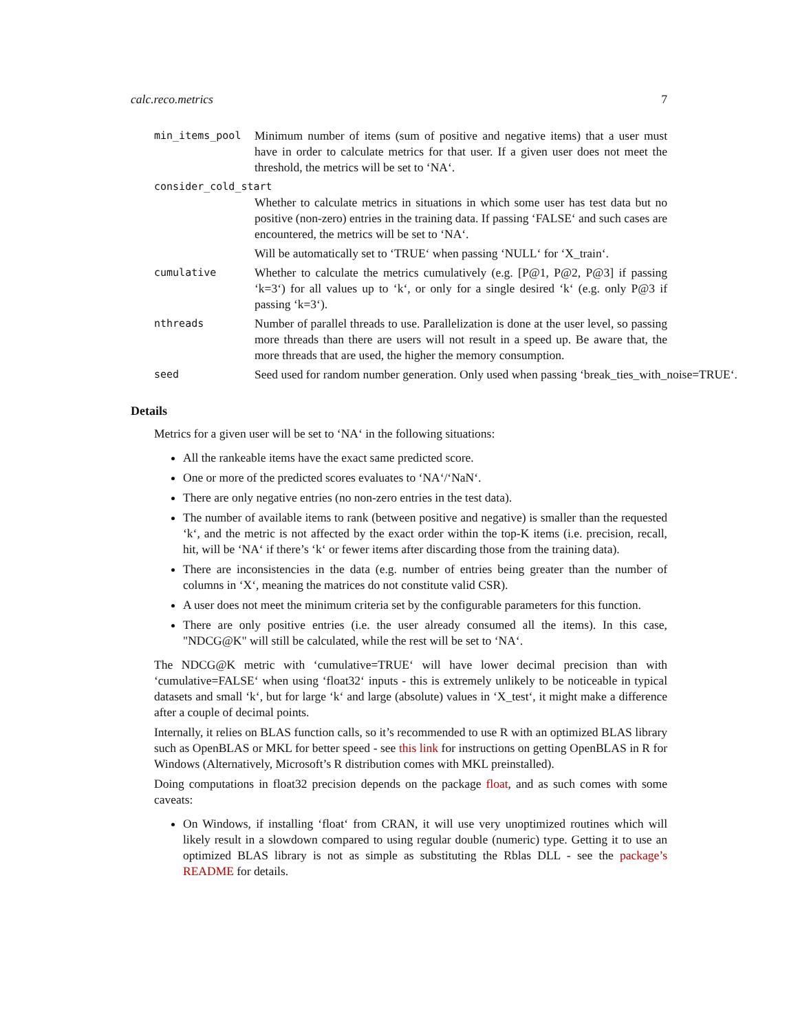calc.reco.metrics 7
min_items_pool
Minimum number of items (sum of positive and negative items) that a user must have in order to calculate metrics for that user. If a given user does not meet the threshold, the metrics will be set to ‘NA‘.
consider_cold_start
Whether to calculate metrics in situations in which some user has test data but no positive (non-zero) entries in the training data. If passing ‘FALSE‘ and such cases are encountered, the metrics will be set to ‘NA‘.
Will be automatically set to ‘TRUE‘ when passing ‘NULL‘ for ‘X_train‘.
cumulative
Whether to calculate the metrics cumulatively (e.g. [P@1, P@2, P@3] if passing ‘k=3‘) for all values up to ‘k‘, or only for a single desired ‘k‘ (e.g. only P@3 if passing ‘k=3‘).
nthreads
Number of parallel threads to use. Parallelization is done at the user level, so passing more threads than there are users will not result in a speed up. Be aware that, the more threads that are used, the higher the memory consumption.
seed
Seed used for random number generation. Only used when passing ‘break_ties_with_noise=TRUE‘.
Details
Metrics for a given user will be set to ‘NA‘ in the following situations:
All the rankeable items have the exact same predicted score.
One or more of the predicted scores evaluates to ‘NA‘/‘NaN‘.
There are only negative entries (no non-zero entries in the test data).
The number of available items to rank (between positive and negative) is smaller than the requested ‘k‘, and the metric is not affected by the exact order within the top-K items (i.e. precision, recall, hit, will be ‘NA‘ if there’s ‘k‘ or fewer items after discarding those from the training data).
There are inconsistencies in the data (e.g. number of entries being greater than the number of columns in ‘X‘, meaning the matrices do not constitute valid CSR).
A user does not meet the minimum criteria set by the configurable parameters for this function.
There are only positive entries (i.e. the user already consumed all the items). In this case, "NDCG@K" will still be calculated, while the rest will be set to ‘NA‘.
The NDCG@K metric with ‘cumulative=TRUE‘ will have lower decimal precision than with ‘cumulative=FALSE‘ when using ‘float32‘ inputs - this is extremely unlikely to be noticeable in typical datasets and small ‘k‘, but for large ‘k‘ and large (absolute) values in ‘X_test‘, it might make a difference after a couple of decimal points.
Internally, it relies on BLAS function calls, so it’s recommended to use R with an optimized BLAS library such as OpenBLAS or MKL for better speed - see this link for instructions on getting OpenBLAS in R for Windows (Alternatively, Microsoft’s R distribution comes with MKL preinstalled).
Doing computations in float32 precision depends on the package float, and as such comes with some caveats:
On Windows, if installing ‘float‘ from CRAN, it will use very unoptimized routines which will likely result in a slowdown compared to using regular double (numeric) type. Getting it to use an optimized BLAS library is not as simple as substituting the Rblas DLL - see the package’s README for details.